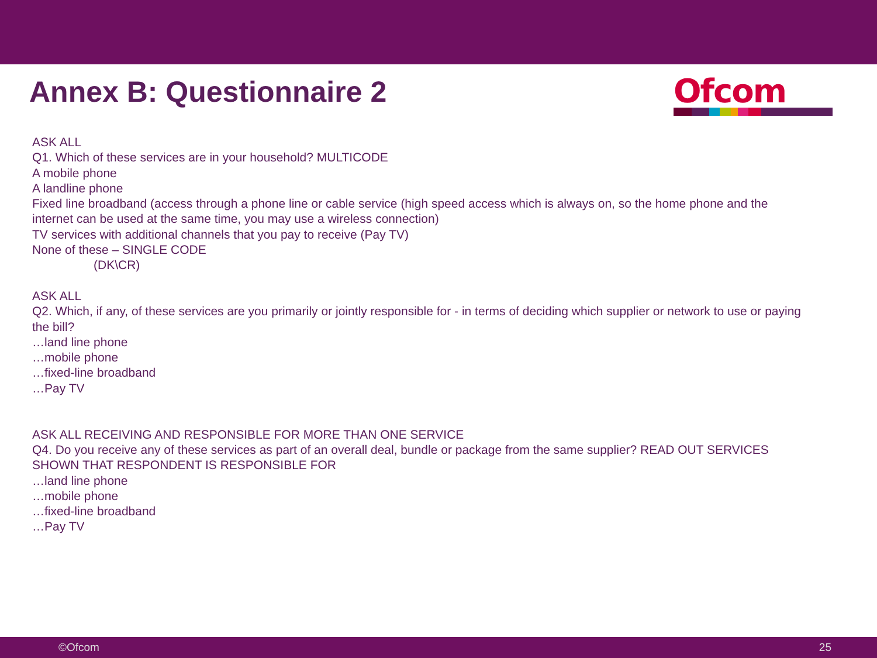Annex B: Questionnaire 2
Ofcom
ASK ALL
Q1. Which of these services are in your household? MULTICODE
A mobile phone
A landline phone
Fixed line broadband (access through a phone line or cable service (high speed access which is always on, so the home phone and the internet can be used at the same time, you may use a wireless connection)
TV services with additional channels that you pay to receive (Pay TV)
None of these – SINGLE CODE
(DK\CR)
ASK ALL
Q2. Which, if any, of these services are you primarily or jointly responsible for - in terms of deciding which supplier or network to use or paying the bill?
…land line phone
…mobile phone
…fixed-line broadband
…Pay TV
ASK ALL RECEIVING AND RESPONSIBLE FOR MORE THAN ONE SERVICE
Q4. Do you receive any of these services as part of an overall deal, bundle or package from the same supplier? READ OUT SERVICES SHOWN THAT RESPONDENT IS RESPONSIBLE FOR
…land line phone
…mobile phone
…fixed-line broadband
…Pay TV
©Ofcom 25